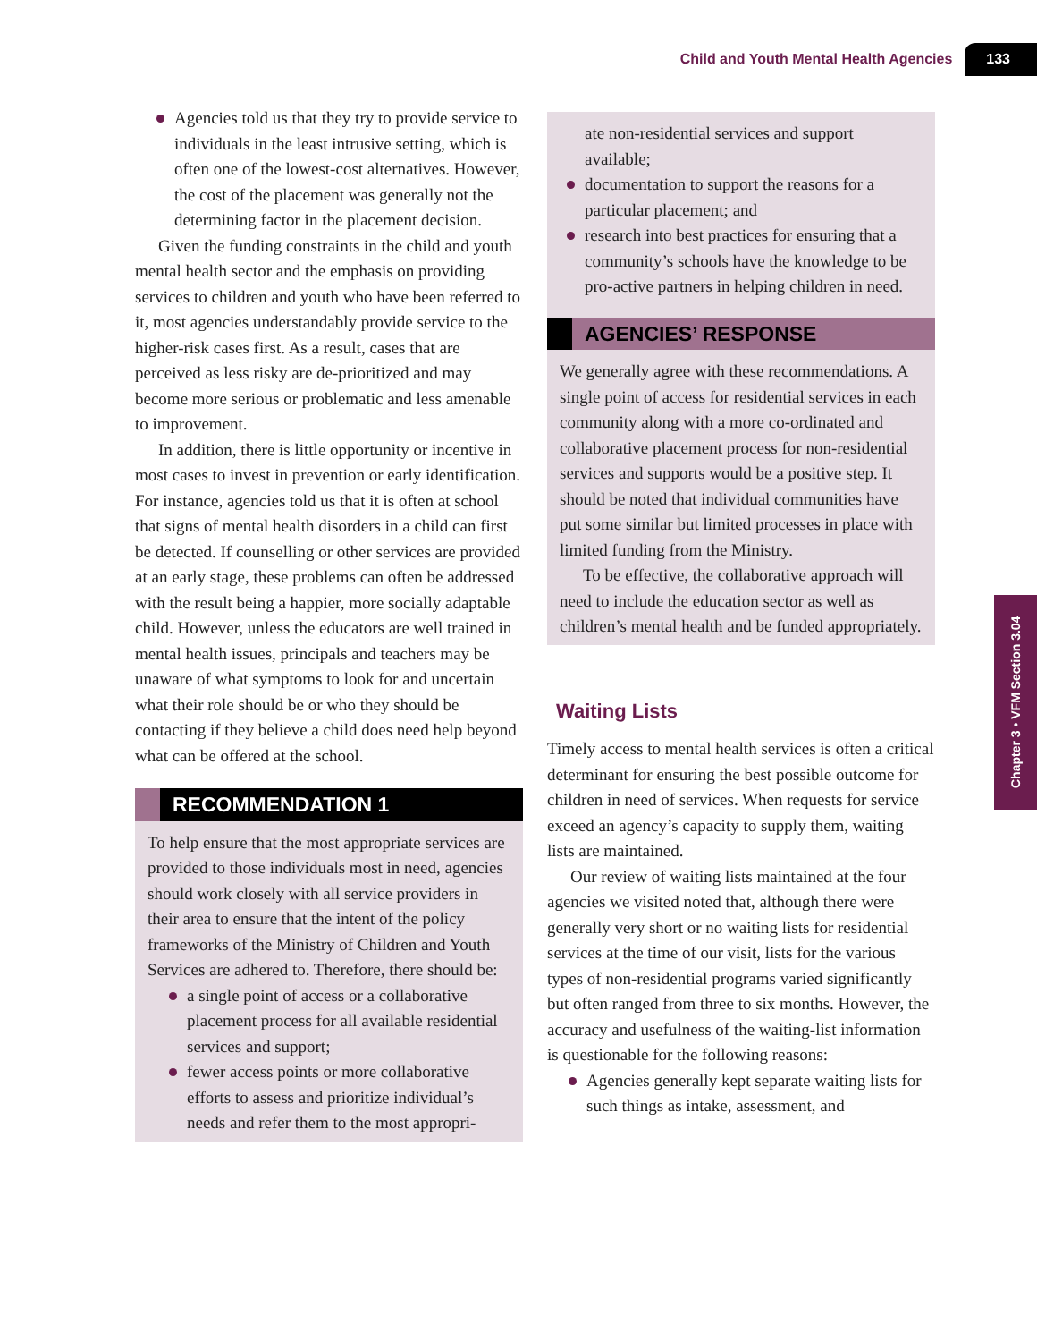Child and Youth Mental Health Agencies 133
Chapter 3 • VFM Section 3.04
Agencies told us that they try to provide service to individuals in the least intrusive setting, which is often one of the lowest-cost alternatives. However, the cost of the placement was generally not the determining factor in the placement decision.
Given the funding constraints in the child and youth mental health sector and the emphasis on providing services to children and youth who have been referred to it, most agencies understandably provide service to the higher-risk cases first. As a result, cases that are perceived as less risky are de-prioritized and may become more serious or problematic and less amenable to improvement.
In addition, there is little opportunity or incentive in most cases to invest in prevention or early identification. For instance, agencies told us that it is often at school that signs of mental health disorders in a child can first be detected. If counselling or other services are provided at an early stage, these problems can often be addressed with the result being a happier, more socially adaptable child. However, unless the educators are well trained in mental health issues, principals and teachers may be unaware of what symptoms to look for and uncertain what their role should be or who they should be contacting if they believe a child does need help beyond what can be offered at the school.
RECOMMENDATION 1
To help ensure that the most appropriate services are provided to those individuals most in need, agencies should work closely with all service providers in their area to ensure that the intent of the policy frameworks of the Ministry of Children and Youth Services are adhered to. Therefore, there should be:
a single point of access or a collaborative placement process for all available residential services and support;
fewer access points or more collaborative efforts to assess and prioritize individual’s needs and refer them to the most appropri-
ate non-residential services and support available;
documentation to support the reasons for a particular placement; and
research into best practices for ensuring that a community’s schools have the knowledge to be pro-active partners in helping children in need.
AGENCIES’ RESPONSE
We generally agree with these recommendations. A single point of access for residential services in each community along with a more co-ordinated and collaborative placement process for non-residential services and supports would be a positive step. It should be noted that individual communities have put some similar but limited processes in place with limited funding from the Ministry.
To be effective, the collaborative approach will need to include the education sector as well as children’s mental health and be funded appropriately.
Waiting Lists
Timely access to mental health services is often a critical determinant for ensuring the best possible outcome for children in need of services. When requests for service exceed an agency’s capacity to supply them, waiting lists are maintained.
Our review of waiting lists maintained at the four agencies we visited noted that, although there were generally very short or no waiting lists for residential services at the time of our visit, lists for the various types of non-residential programs varied significantly but often ranged from three to six months. However, the accuracy and usefulness of the waiting-list information is questionable for the following reasons:
Agencies generally kept separate waiting lists for such things as intake, assessment, and